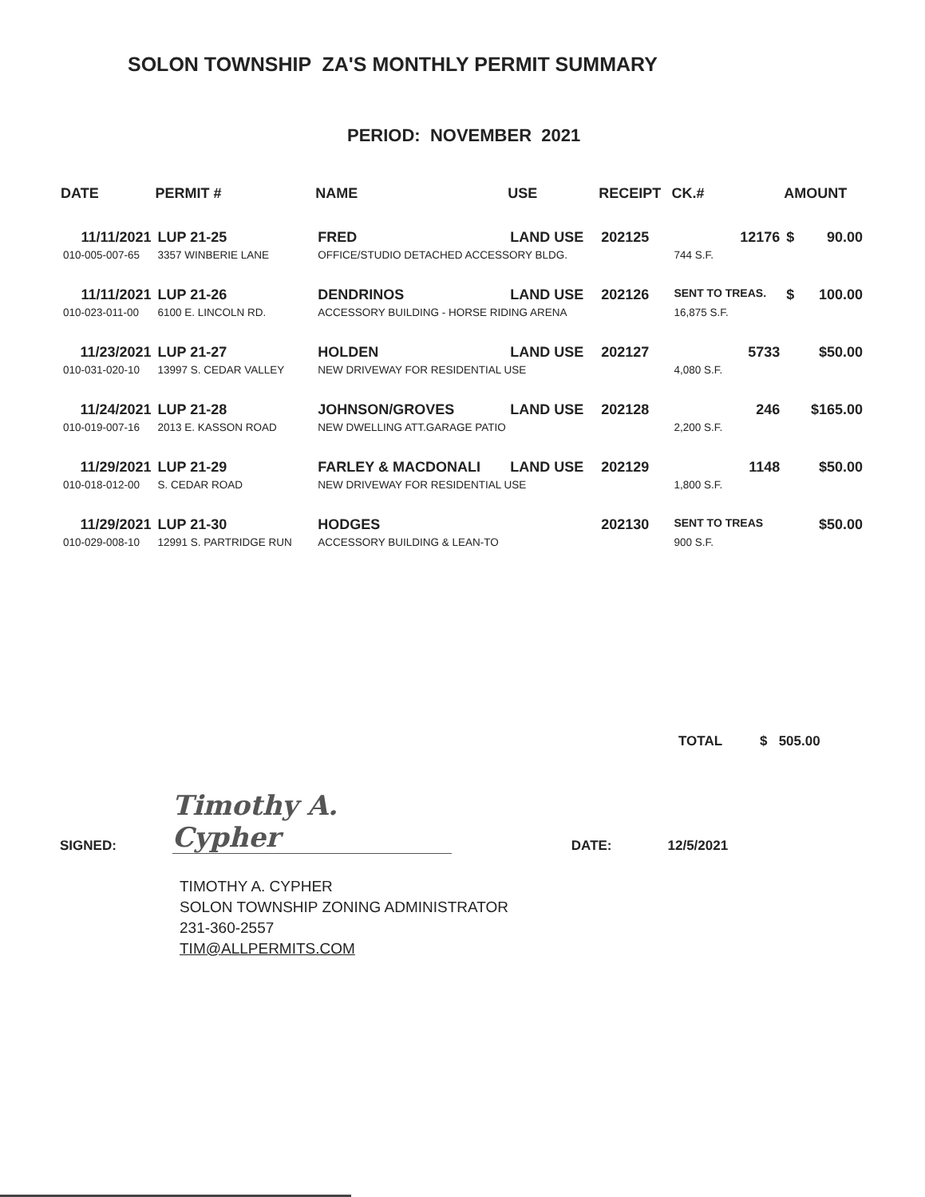SOLON TOWNSHIP ZA'S MONTHLY PERMIT SUMMARY
PERIOD: NOVEMBER 2021
| DATE | PERMIT # | NAME | USE | RECEIPT | CK.# | AMOUNT | |
| --- | --- | --- | --- | --- | --- | --- | --- |
| 11/11/2021 | LUP 21-25 | FRED | LAND USE | 202125 | 12176 | $ | 90.00 |
| 010-005-007-65 | 3357 WINBERIE LANE | OFFICE/STUDIO DETACHED ACCESSORY BLDG. | | | 744 S.F. | | |
| 11/11/2021 | LUP 21-26 | DENDRINOS | LAND USE | 202126 | SENT TO TREAS. | $ | 100.00 |
| 010-023-011-00 | 6100 E. LINCOLN RD. | ACCESSORY BUILDING - HORSE RIDING ARENA | | | 16,875 S.F. | | |
| 11/23/2021 | LUP 21-27 | HOLDEN | LAND USE | 202127 | 5733 | | $50.00 |
| 010-031-020-10 | 13997 S. CEDAR VALLEY | NEW DRIVEWAY FOR RESIDENTIAL USE | | | 4,080 S.F. | | |
| 11/24/2021 | LUP 21-28 | JOHNSON/GROVES | LAND USE | 202128 | 246 | | $165.00 |
| 010-019-007-16 | 2013 E. KASSON ROAD | NEW DWELLING ATT.GARAGE PATIO | | | 2,200 S.F. | | |
| 11/29/2021 | LUP 21-29 | FARLEY & MACDONALI | LAND USE | 202129 | 1148 | | $50.00 |
| 010-018-012-00 | S. CEDAR ROAD | NEW DRIVEWAY FOR RESIDENTIAL USE | | | 1,800 S.F. | | |
| 11/29/2021 | LUP 21-30 | HODGES | | 202130 | SENT TO TREAS | | $50.00 |
| 010-029-008-10 | 12991 S. PARTRIDGE RUN | ACCESSORY BUILDING & LEAN-TO | | | 900 S.F. | | |
TOTAL $ 505.00
SIGNED: Timothy A. Cypher DATE: 12/5/2021
TIMOTHY A. CYPHER
SOLON TOWNSHIP ZONING ADMINISTRATOR
231-360-2557
TIM@ALLPERMITS.COM